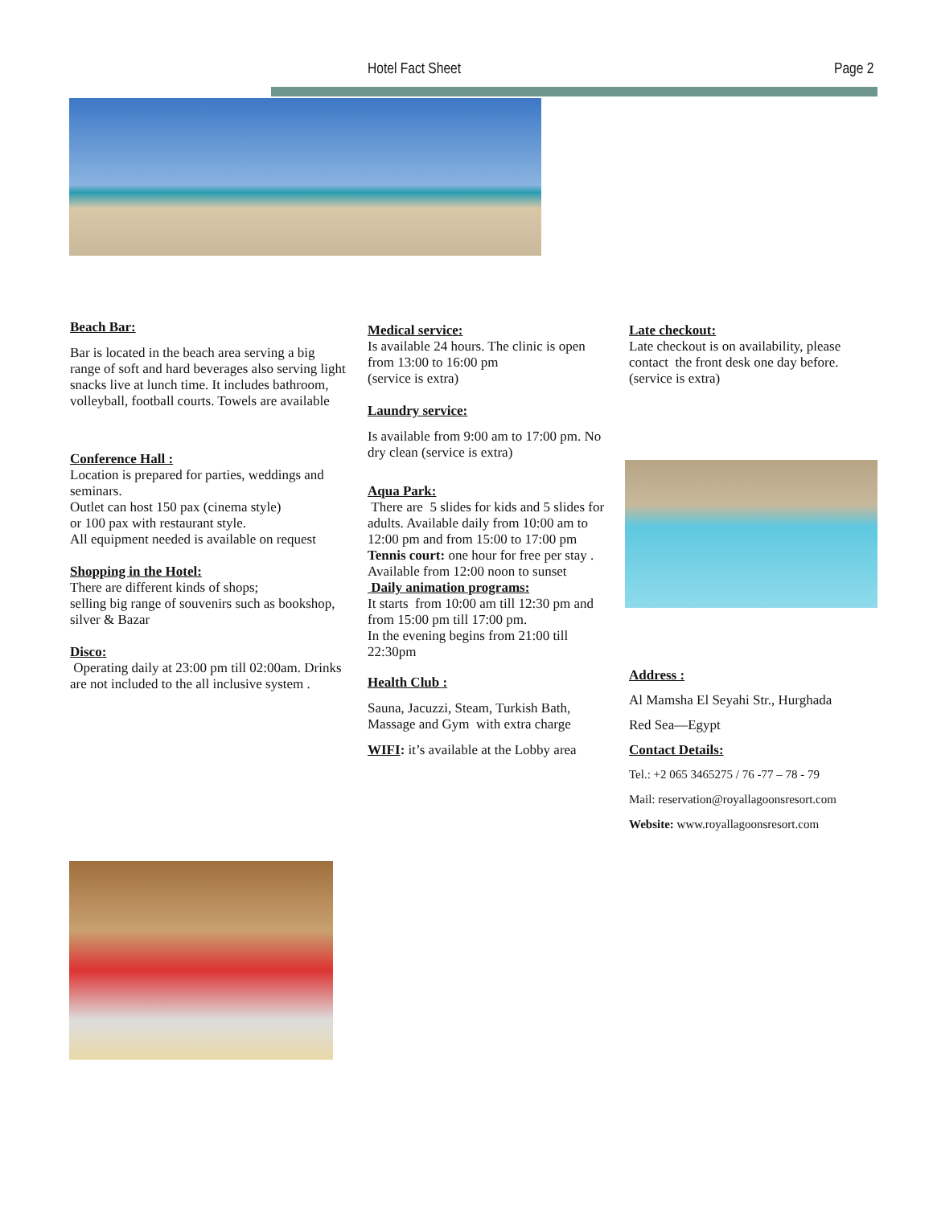Hotel Fact Sheet Page 2
Beach Bar:
Bar is located in the beach area serving a big range of soft and hard beverages also serving light snacks live at lunch time. It includes bathroom, volleyball, football courts. Towels are available
Conference Hall :
Location is prepared for parties, weddings and seminars.
Outlet can host 150 pax (cinema style)
or 100 pax with restaurant style.
All equipment needed is available on request
Shopping in the Hotel:
There are different kinds of shops;
selling big range of souvenirs such as bookshop, silver & Bazar
Disco:
Operating daily at 23:00 pm till 02:00am. Drinks are not included to the all inclusive system .
Medical service:
Is available 24 hours. The clinic is open from 13:00 to 16:00 pm
(service is extra)
Laundry service:
Is available from 9:00 am to 17:00 pm. No dry clean (service is extra)
Aqua Park:
There are 5 slides for kids and 5 slides for adults. Available daily from 10:00 am to 12:00 pm and from 15:00 to 17:00 pm
Tennis court: one hour for free per stay . Available from 12:00 noon to sunset
Daily animation programs:
It starts from 10:00 am till 12:30 pm and from 15:00 pm till 17:00 pm.
In the evening begins from 21:00 till 22:30pm
Health Club :
Sauna, Jacuzzi, Steam, Turkish Bath, Massage and Gym with extra charge
WIFI: it’s available at the Lobby area
Late checkout:
Late checkout is on availability, please contact the front desk one day before. (service is extra)
Address :
Al Mamsha El Seyahi Str., Hurghada
Red Sea—Egypt
Contact Details:
Tel.: +2 065 3465275 / 76 -77 – 78 - 79
Mail: reservation@royallagoonsresort.com
Website: www.royallagoonsresort.com